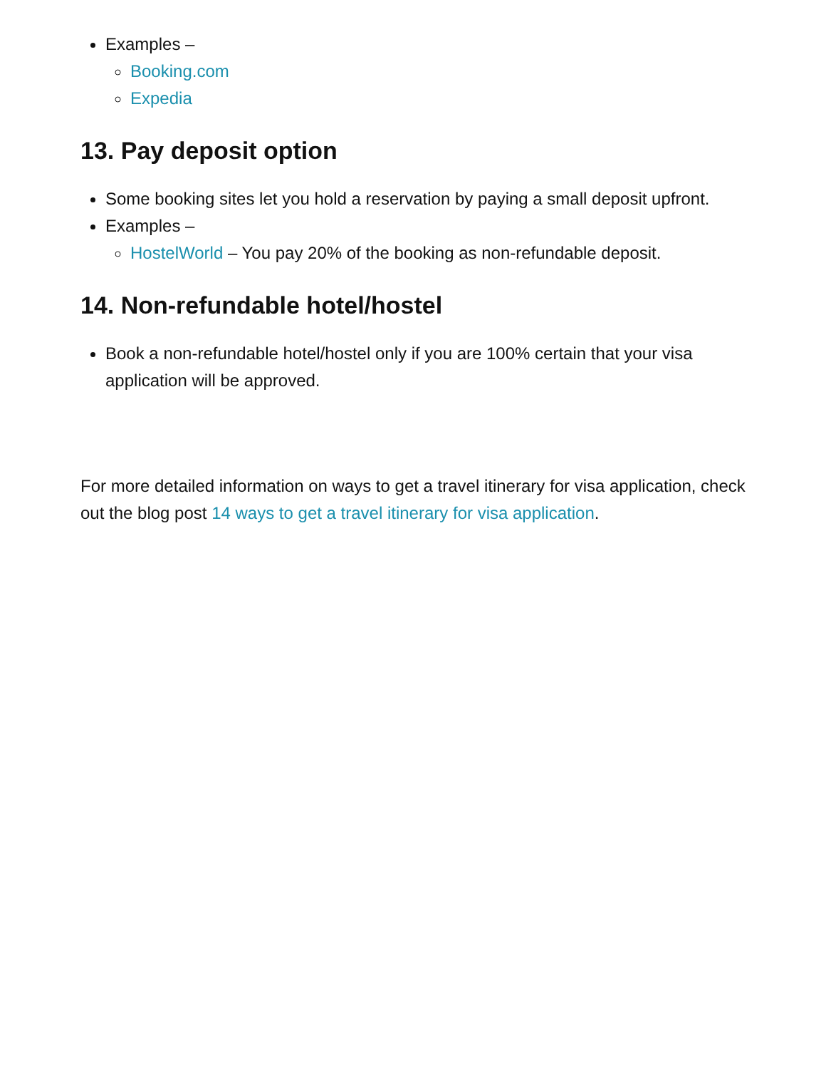Examples –
Booking.com
Expedia
13. Pay deposit option
Some booking sites let you hold a reservation by paying a small deposit upfront.
Examples –
HostelWorld – You pay 20% of the booking as non-refundable deposit.
14. Non-refundable hotel/hostel
Book a non-refundable hotel/hostel only if you are 100% certain that your visa application will be approved.
For more detailed information on ways to get a travel itinerary for visa application, check out the blog post 14 ways to get a travel itinerary for visa application.